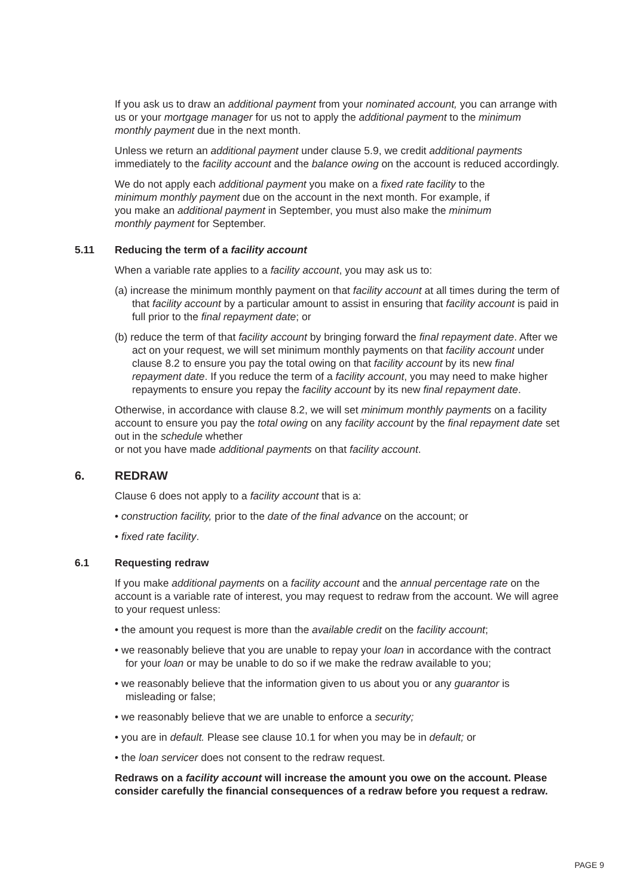If you ask us to draw an additional payment from your nominated account, you can arrange with us or your mortgage manager for us not to apply the additional payment to the minimum monthly payment due in the next month.
Unless we return an additional payment under clause 5.9, we credit additional payments immediately to the facility account and the balance owing on the account is reduced accordingly.
We do not apply each additional payment you make on a fixed rate facility to the minimum monthly payment due on the account in the next month. For example, if you make an additional payment in September, you must also make the minimum monthly payment for September.
5.11 Reducing the term of a facility account
When a variable rate applies to a facility account, you may ask us to:
(a) increase the minimum monthly payment on that facility account at all times during the term of that facility account by a particular amount to assist in ensuring that facility account is paid in full prior to the final repayment date; or
(b) reduce the term of that facility account by bringing forward the final repayment date. After we act on your request, we will set minimum monthly payments on that facility account under clause 8.2 to ensure you pay the total owing on that facility account by its new final repayment date. If you reduce the term of a facility account, you may need to make higher repayments to ensure you repay the facility account by its new final repayment date.
Otherwise, in accordance with clause 8.2, we will set minimum monthly payments on a facility account to ensure you pay the total owing on any facility account by the final repayment date set out in the schedule whether
or not you have made additional payments on that facility account.
6. REDRAW
Clause 6 does not apply to a facility account that is a:
• construction facility, prior to the date of the final advance on the account; or
• fixed rate facility.
6.1 Requesting redraw
If you make additional payments on a facility account and the annual percentage rate on the account is a variable rate of interest, you may request to redraw from the account. We will agree to your request unless:
• the amount you request is more than the available credit on the facility account;
• we reasonably believe that you are unable to repay your loan in accordance with the contract for your loan or may be unable to do so if we make the redraw available to you;
• we reasonably believe that the information given to us about you or any guarantor is misleading or false;
• we reasonably believe that we are unable to enforce a security;
• you are in default. Please see clause 10.1 for when you may be in default; or
• the loan servicer does not consent to the redraw request.
Redraws on a facility account will increase the amount you owe on the account. Please consider carefully the financial consequences of a redraw before you request a redraw.
PAGE 9